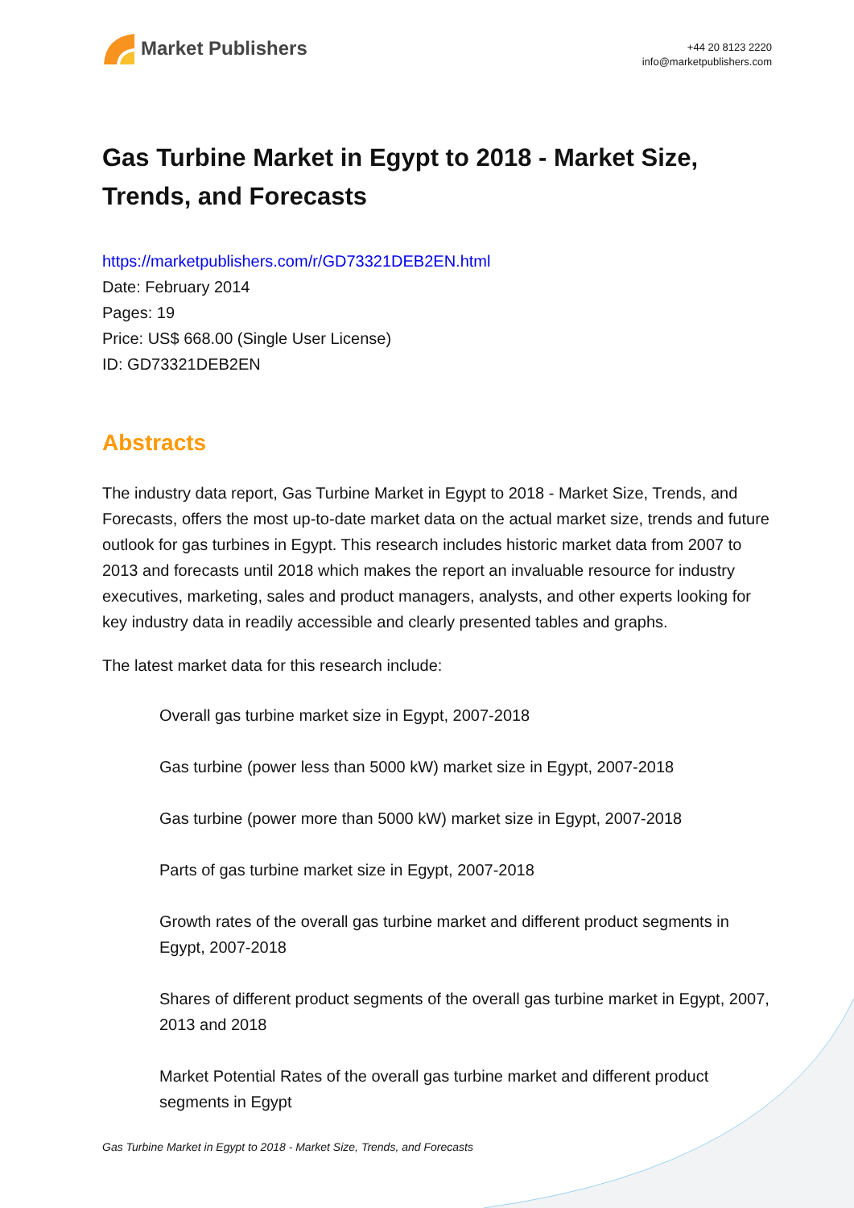Market Publishers
+44 20 8123 2220
info@marketpublishers.com
Gas Turbine Market in Egypt to 2018 - Market Size, Trends, and Forecasts
https://marketpublishers.com/r/GD73321DEB2EN.html
Date: February 2014
Pages: 19
Price: US$ 668.00 (Single User License)
ID: GD73321DEB2EN
Abstracts
The industry data report, Gas Turbine Market in Egypt to 2018 - Market Size, Trends, and Forecasts, offers the most up-to-date market data on the actual market size, trends and future outlook for gas turbines in Egypt. This research includes historic market data from 2007 to 2013 and forecasts until 2018 which makes the report an invaluable resource for industry executives, marketing, sales and product managers, analysts, and other experts looking for key industry data in readily accessible and clearly presented tables and graphs.
The latest market data for this research include:
Overall gas turbine market size in Egypt, 2007-2018
Gas turbine (power less than 5000 kW) market size in Egypt, 2007-2018
Gas turbine (power more than 5000 kW) market size in Egypt, 2007-2018
Parts of gas turbine market size in Egypt, 2007-2018
Growth rates of the overall gas turbine market and different product segments in Egypt, 2007-2018
Shares of different product segments of the overall gas turbine market in Egypt, 2007, 2013 and 2018
Market Potential Rates of the overall gas turbine market and different product segments in Egypt
Gas Turbine Market in Egypt to 2018 - Market Size, Trends, and Forecasts